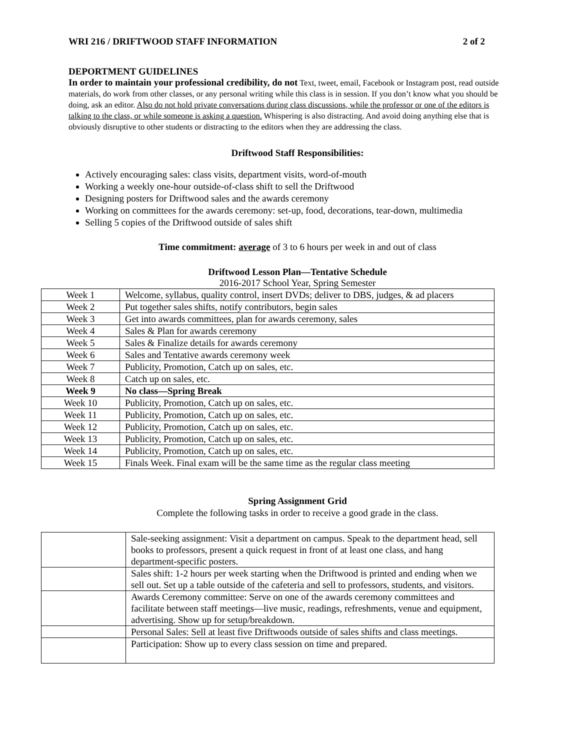WRI 216 / DRIFTWOOD STAFF INFORMATION 2 of 2
DEPORTMENT GUIDELINES
In order to maintain your professional credibility, do not Text, tweet, email, Facebook or Instagram post, read outside materials, do work from other classes, or any personal writing while this class is in session. If you don’t know what you should be doing, ask an editor. Also do not hold private conversations during class discussions, while the professor or one of the editors is talking to the class, or while someone is asking a question. Whispering is also distracting. And avoid doing anything else that is obviously disruptive to other students or distracting to the editors when they are addressing the class.
Driftwood Staff Responsibilities:
Actively encouraging sales: class visits, department visits, word-of-mouth
Working a weekly one-hour outside-of-class shift to sell the Driftwood
Designing posters for Driftwood sales and the awards ceremony
Working on committees for the awards ceremony: set-up, food, decorations, tear-down, multimedia
Selling 5 copies of the Driftwood outside of sales shift
Time commitment: average of 3 to 6 hours per week in and out of class
Driftwood Lesson Plan—Tentative Schedule
2016-2017 School Year, Spring Semester
| Week 1 | Welcome, syllabus, quality control, insert DVDs; deliver to DBS, judges, & ad placers |
| Week 2 | Put together sales shifts, notify contributors, begin sales |
| Week 3 | Get into awards committees, plan for awards ceremony, sales |
| Week 4 | Sales & Plan for awards ceremony |
| Week 5 | Sales & Finalize details for awards ceremony |
| Week 6 | Sales and Tentative awards ceremony week |
| Week 7 | Publicity, Promotion, Catch up on sales, etc. |
| Week 8 | Catch up on sales, etc. |
| Week 9 | No class—Spring Break |
| Week 10 | Publicity, Promotion, Catch up on sales, etc. |
| Week 11 | Publicity, Promotion, Catch up on sales, etc. |
| Week 12 | Publicity, Promotion, Catch up on sales, etc. |
| Week 13 | Publicity, Promotion, Catch up on sales, etc. |
| Week 14 | Publicity, Promotion, Catch up on sales, etc. |
| Week 15 | Finals Week. Final exam will be the same time as the regular class meeting |
Spring Assignment Grid
Complete the following tasks in order to receive a good grade in the class.
| | Sale-seeking assignment: Visit a department on campus. Speak to the department head, sell books to professors, present a quick request in front of at least one class, and hang department-specific posters. |
| | Sales shift: 1-2 hours per week starting when the Driftwood is printed and ending when we sell out. Set up a table outside of the cafeteria and sell to professors, students, and visitors. |
| | Awards Ceremony committee: Serve on one of the awards ceremony committees and facilitate between staff meetings—live music, readings, refreshments, venue and equipment, advertising. Show up for setup/breakdown. |
| | Personal Sales: Sell at least five Driftwoods outside of sales shifts and class meetings. |
| | Participation: Show up to every class session on time and prepared. |